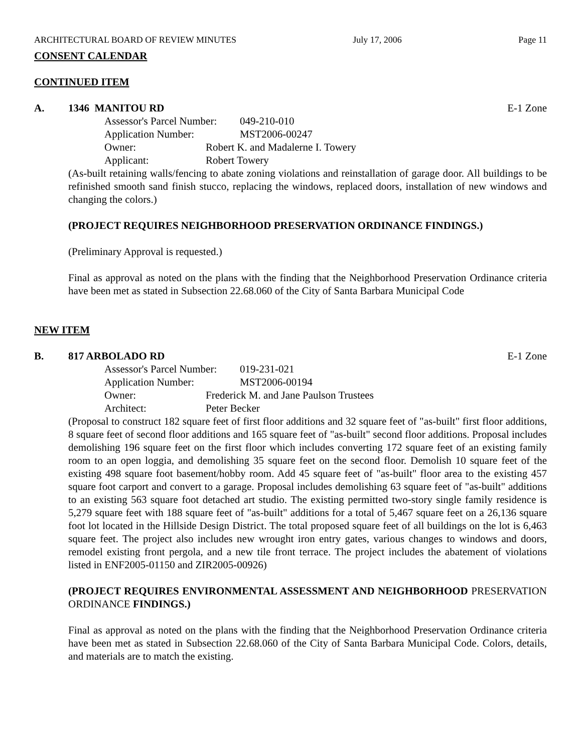ARCHITECTURAL BOARD OF REVIEW MINUTES July 17, 2006 Page 11
CONSENT CALENDAR
CONTINUED ITEM
A. 1346 MANITOU RD E-1 Zone
Assessor's Parcel Number: 049-210-010
Application Number: MST2006-00247
Owner: Robert K. and Madalerne I. Towery
Applicant: Robert Towery
(As-built retaining walls/fencing to abate zoning violations and reinstallation of garage door. All buildings to be refinished smooth sand finish stucco, replacing the windows, replaced doors, installation of new windows and changing the colors.)
(PROJECT REQUIRES NEIGHBORHOOD PRESERVATION ORDINANCE FINDINGS.)
(Preliminary Approval is requested.)
Final as approval as noted on the plans with the finding that the Neighborhood Preservation Ordinance criteria have been met as stated in Subsection 22.68.060 of the City of Santa Barbara Municipal Code
NEW ITEM
B. 817 ARBOLADO RD E-1 Zone
Assessor's Parcel Number: 019-231-021
Application Number: MST2006-00194
Owner: Frederick M. and Jane Paulson Trustees
Architect: Peter Becker
(Proposal to construct 182 square feet of first floor additions and 32 square feet of "as-built" first floor additions, 8 square feet of second floor additions and 165 square feet of "as-built" second floor additions. Proposal includes demolishing 196 square feet on the first floor which includes converting 172 square feet of an existing family room to an open loggia, and demolishing 35 square feet on the second floor. Demolish 10 square feet of the existing 498 square foot basement/hobby room. Add 45 square feet of "as-built" floor area to the existing 457 square foot carport and convert to a garage. Proposal includes demolishing 63 square feet of "as-built" additions to an existing 563 square foot detached art studio. The existing permitted two-story single family residence is 5,279 square feet with 188 square feet of "as-built" additions for a total of 5,467 square feet on a 26,136 square foot lot located in the Hillside Design District. The total proposed square feet of all buildings on the lot is 6,463 square feet. The project also includes new wrought iron entry gates, various changes to windows and doors, remodel existing front pergola, and a new tile front terrace. The project includes the abatement of violations listed in ENF2005-01150 and ZIR2005-00926)
(PROJECT REQUIRES ENVIRONMENTAL ASSESSMENT AND NEIGHBORHOOD PRESERVATION ORDINANCE FINDINGS.)
Final as approval as noted on the plans with the finding that the Neighborhood Preservation Ordinance criteria have been met as stated in Subsection 22.68.060 of the City of Santa Barbara Municipal Code. Colors, details, and materials are to match the existing.